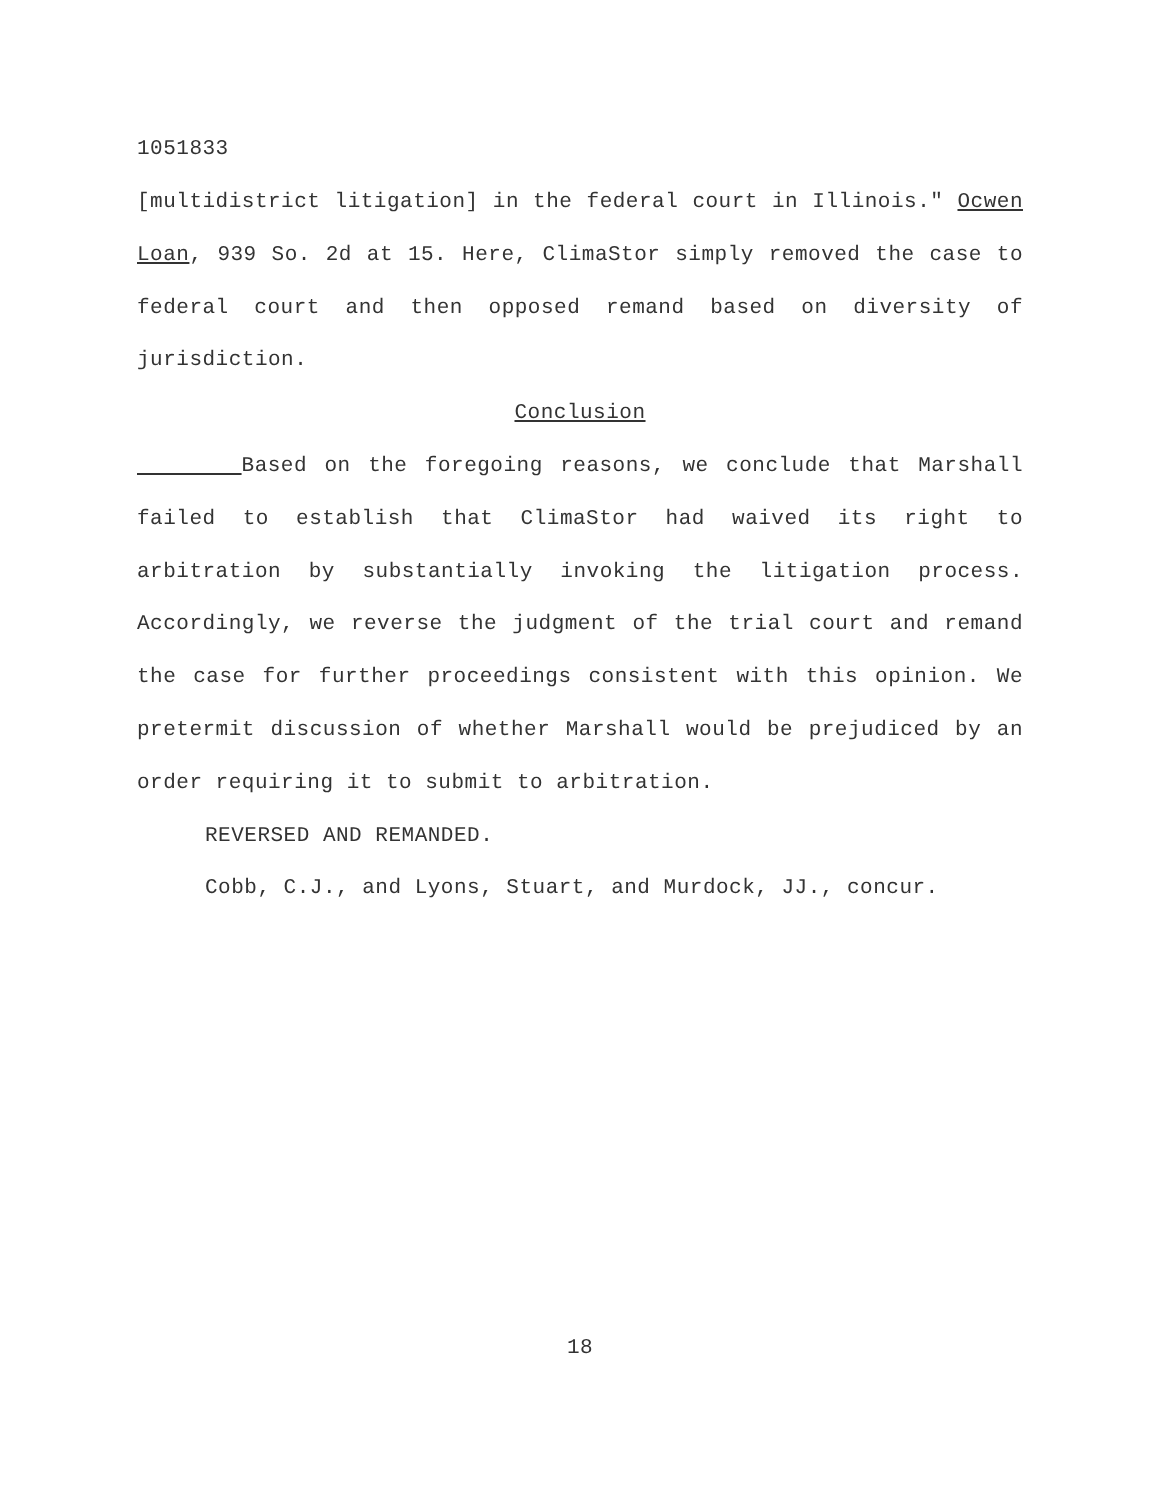1051833
[multidistrict litigation] in the federal court in Illinois." Ocwen Loan, 939 So. 2d at 15. Here, ClimaStor simply removed the case to federal court and then opposed remand based on diversity of jurisdiction.
Conclusion
Based on the foregoing reasons, we conclude that Marshall failed to establish that ClimaStor had waived its right to arbitration by substantially invoking the litigation process. Accordingly, we reverse the judgment of the trial court and remand the case for further proceedings consistent with this opinion. We pretermit discussion of whether Marshall would be prejudiced by an order requiring it to submit to arbitration.
REVERSED AND REMANDED.
Cobb, C.J., and Lyons, Stuart, and Murdock, JJ., concur.
18